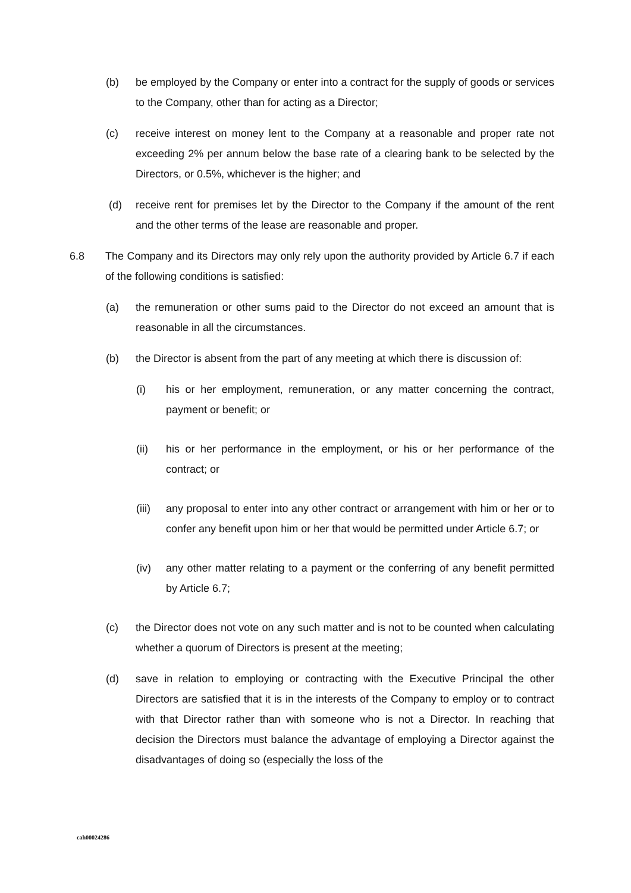(b) be employed by the Company or enter into a contract for the supply of goods or services to the Company, other than for acting as a Director;
(c) receive interest on money lent to the Company at a reasonable and proper rate not exceeding 2% per annum below the base rate of a clearing bank to be selected by the Directors, or 0.5%, whichever is the higher; and
(d) receive rent for premises let by the Director to the Company if the amount of the rent and the other terms of the lease are reasonable and proper.
6.8 The Company and its Directors may only rely upon the authority provided by Article 6.7 if each of the following conditions is satisfied:
(a) the remuneration or other sums paid to the Director do not exceed an amount that is reasonable in all the circumstances.
(b) the Director is absent from the part of any meeting at which there is discussion of:
(i) his or her employment, remuneration, or any matter concerning the contract, payment or benefit; or
(ii) his or her performance in the employment, or his or her performance of the contract; or
(iii) any proposal to enter into any other contract or arrangement with him or her or to confer any benefit upon him or her that would be permitted under Article 6.7; or
(iv) any other matter relating to a payment or the conferring of any benefit permitted by Article 6.7;
(c) the Director does not vote on any such matter and is not to be counted when calculating whether a quorum of Directors is present at the meeting;
(d) save in relation to employing or contracting with the Executive Principal the other Directors are satisfied that it is in the interests of the Company to employ or to contract with that Director rather than with someone who is not a Director. In reaching that decision the Directors must balance the advantage of employing a Director against the disadvantages of doing so (especially the loss of the
cah00024286